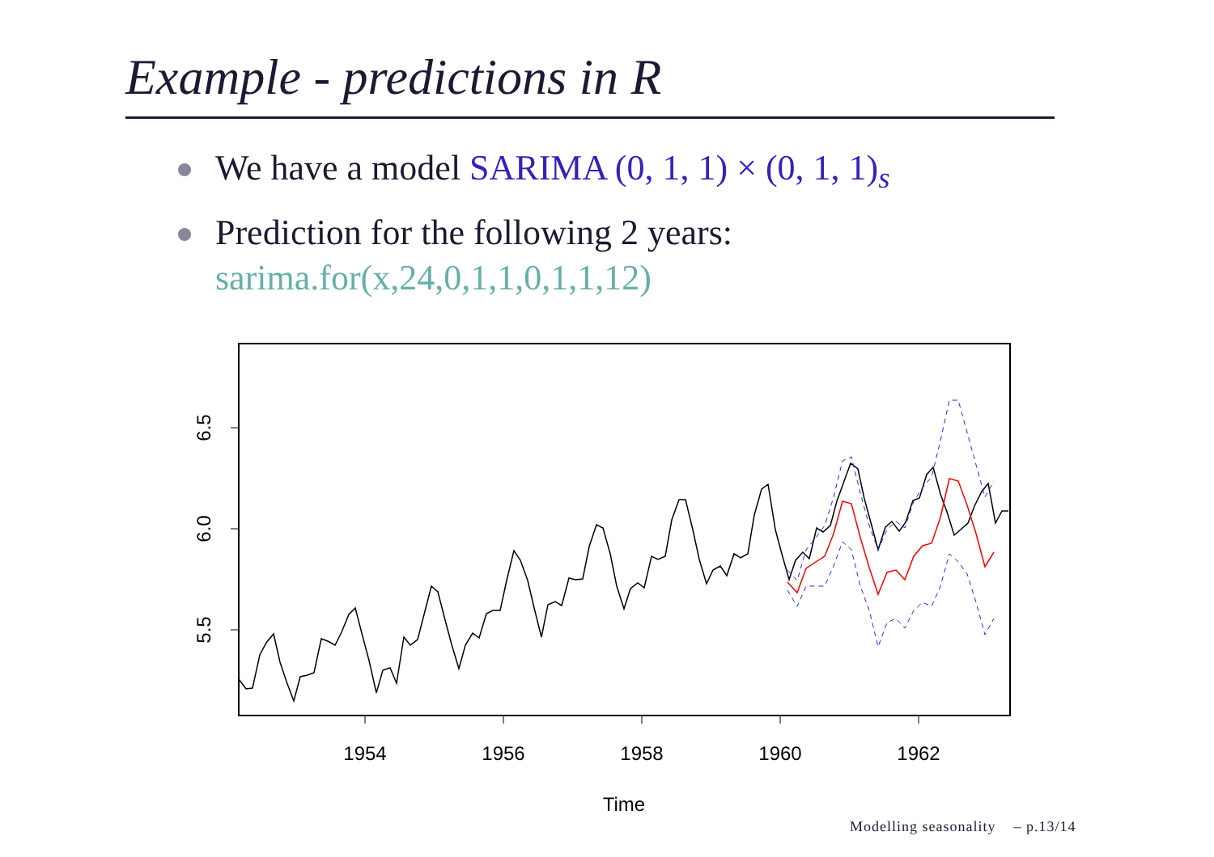Example - predictions in R
We have a model SARIMA (0, 1, 1) × (0, 1, 1)<sub>s</sub>
Prediction for the following 2 years:
sarima.for(x,24,0,1,1,0,1,1,12)
6.5
6.0
5.5
1954
1956
1958
1960
1962
Time
Modelling seasonality – p.13/14